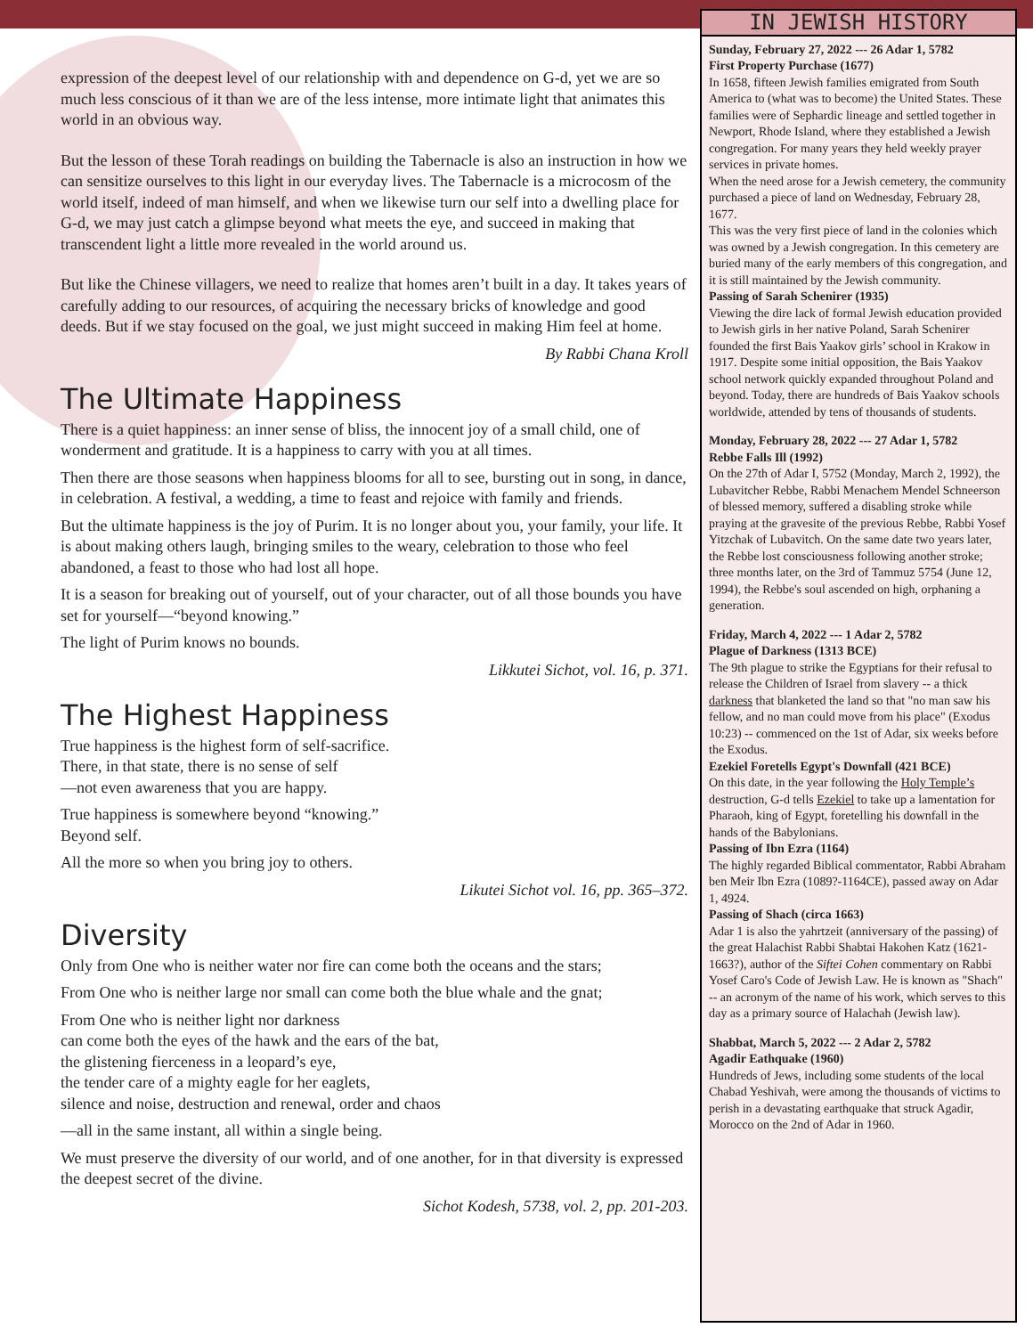expression of the deepest level of our relationship with and dependence on G-d, yet we are so much less conscious of it than we are of the less intense, more intimate light that animates this world in an obvious way.
But the lesson of these Torah readings on building the Tabernacle is also an instruction in how we can sensitize ourselves to this light in our everyday lives. The Tabernacle is a microcosm of the world itself, indeed of man himself, and when we likewise turn our self into a dwelling place for G-d, we may just catch a glimpse beyond what meets the eye, and succeed in making that transcendent light a little more revealed in the world around us.
But like the Chinese villagers, we need to realize that homes aren’t built in a day. It takes years of carefully adding to our resources, of acquiring the necessary bricks of knowledge and good deeds. But if we stay focused on the goal, we just might succeed in making Him feel at home.
By Rabbi Chana Kroll
The Ultimate Happiness
There is a quiet happiness: an inner sense of bliss, the innocent joy of a small child, one of wonderment and gratitude. It is a happiness to carry with you at all times.
Then there are those seasons when happiness blooms for all to see, bursting out in song, in dance, in celebration. A festival, a wedding, a time to feast and rejoice with family and friends.
But the ultimate happiness is the joy of Purim. It is no longer about you, your family, your life. It is about making others laugh, bringing smiles to the weary, celebration to those who feel abandoned, a feast to those who had lost all hope.
It is a season for breaking out of yourself, out of your character, out of all those bounds you have set for yourself—“beyond knowing.”
The light of Purim knows no bounds.
Likkutei Sichot, vol. 16, p. 371.
The Highest Happiness
True happiness is the highest form of self-sacrifice.
There, in that state, there is no sense of self
—not even awareness that you are happy.
True happiness is somewhere beyond “knowing.”
Beyond self.
All the more so when you bring joy to others.
Likutei Sichot vol. 16, pp. 365–372.
Diversity
Only from One who is neither water nor fire can come both the oceans and the stars;
From One who is neither large nor small can come both the blue whale and the gnat;
From One who is neither light nor darkness
can come both the eyes of the hawk and the ears of the bat,
the glistening fierceness in a leopard’s eye,
the tender care of a mighty eagle for her eaglets,
silence and noise, destruction and renewal, order and chaos
—all in the same instant, all within a single being.
We must preserve the diversity of our world, and of one another, for in that diversity is expressed the deepest secret of the divine.
Sichot Kodesh, 5738, vol. 2, pp. 201-203.
IN JEWISH HISTORY
Sunday, February 27, 2022 --- 26 Adar 1, 5782
First Property Purchase (1677)
In 1658, fifteen Jewish families emigrated from South America to (what was to become) the United States. These families were of Sephardic lineage and settled together in Newport, Rhode Island, where they established a Jewish congregation. For many years they held weekly prayer services in private homes.
When the need arose for a Jewish cemetery, the community purchased a piece of land on Wednesday, February 28, 1677.
This was the very first piece of land in the colonies which was owned by a Jewish congregation. In this cemetery are buried many of the early members of this congregation, and it is still maintained by the Jewish community.
Passing of Sarah Schenirer (1935)
Viewing the dire lack of formal Jewish education provided to Jewish girls in her native Poland, Sarah Schenirer founded the first Bais Yaakov girls’ school in Krakow in 1917. Despite some initial opposition, the Bais Yaakov school network quickly expanded throughout Poland and beyond. Today, there are hundreds of Bais Yaakov schools worldwide, attended by tens of thousands of students.
Monday, February 28, 2022 --- 27 Adar 1, 5782
Rebbe Falls Ill (1992)
On the 27th of Adar I, 5752 (Monday, March 2, 1992), the Lubavitcher Rebbe, Rabbi Menachem Mendel Schneerson of blessed memory, suffered a disabling stroke while praying at the gravesite of the previous Rebbe, Rabbi Yosef Yitzchak of Lubavitch. On the same date two years later, the Rebbe lost consciousness following another stroke; three months later, on the 3rd of Tammuz 5754 (June 12, 1994), the Rebbe's soul ascended on high, orphaning a generation.
Friday, March 4, 2022 --- 1 Adar 2, 5782
Plague of Darkness (1313 BCE)
The 9th plague to strike the Egyptians for their refusal to release the Children of Israel from slavery -- a thick darkness that blanketed the land so that "no man saw his fellow, and no man could move from his place" (Exodus 10:23) -- commenced on the 1st of Adar, six weeks before the Exodus.
Ezekiel Foretells Egypt's Downfall (421 BCE)
On this date, in the year following the Holy Temple’s destruction, G-d tells Ezekiel to take up a lamentation for Pharaoh, king of Egypt, foretelling his downfall in the hands of the Babylonians.
Passing of Ibn Ezra (1164)
The highly regarded Biblical commentator, Rabbi Abraham ben Meir Ibn Ezra (1089?-1164CE), passed away on Adar 1, 4924.
Passing of Shach (circa 1663)
Adar 1 is also the yahrtzeit (anniversary of the passing) of the great Halachist Rabbi Shabtai Hakohen Katz (1621-1663?), author of the Siftei Cohen commentary on Rabbi Yosef Caro's Code of Jewish Law. He is known as "Shach" -- an acronym of the name of his work, which serves to this day as a primary source of Halachah (Jewish law).
Shabbat, March 5, 2022 --- 2 Adar 2, 5782
Agadir Eathquake (1960)
Hundreds of Jews, including some students of the local Chabad Yeshivah, were among the thousands of victims to perish in a devastating earthquake that struck Agadir, Morocco on the 2nd of Adar in 1960.